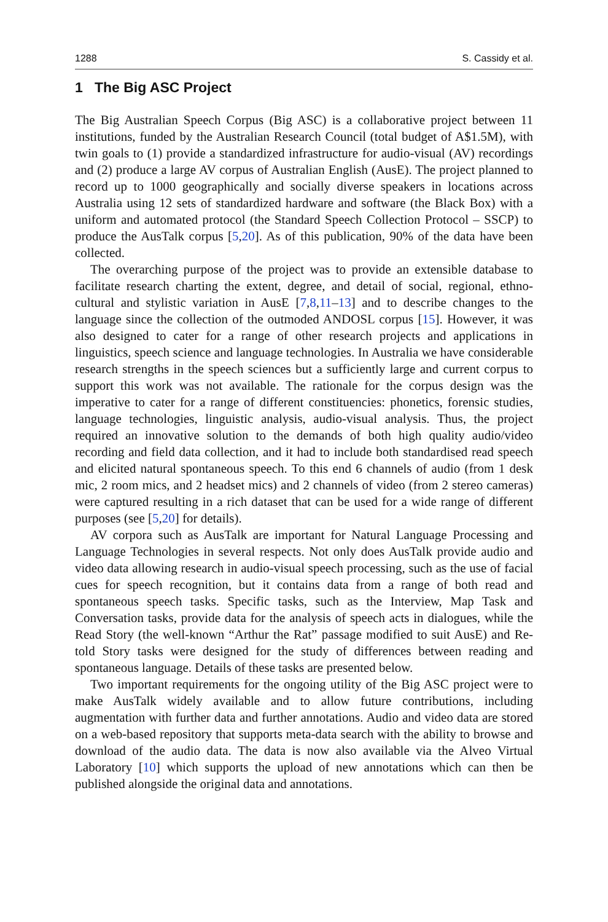1288 S. Cassidy et al.
1 The Big ASC Project
The Big Australian Speech Corpus (Big ASC) is a collaborative project between 11 institutions, funded by the Australian Research Council (total budget of A$1.5M), with twin goals to (1) provide a standardized infrastructure for audio-visual (AV) recordings and (2) produce a large AV corpus of Australian English (AusE). The project planned to record up to 1000 geographically and socially diverse speakers in locations across Australia using 12 sets of standardized hardware and software (the Black Box) with a uniform and automated protocol (the Standard Speech Collection Protocol – SSCP) to produce the AusTalk corpus [5,20]. As of this publication, 90% of the data have been collected.
The overarching purpose of the project was to provide an extensible database to facilitate research charting the extent, degree, and detail of social, regional, ethno-cultural and stylistic variation in AusE [7,8,11–13] and to describe changes to the language since the collection of the outmoded ANDOSL corpus [15]. However, it was also designed to cater for a range of other research projects and applications in linguistics, speech science and language technologies. In Australia we have considerable research strengths in the speech sciences but a sufficiently large and current corpus to support this work was not available. The rationale for the corpus design was the imperative to cater for a range of different constituencies: phonetics, forensic studies, language technologies, linguistic analysis, audio-visual analysis. Thus, the project required an innovative solution to the demands of both high quality audio/video recording and field data collection, and it had to include both standardised read speech and elicited natural spontaneous speech. To this end 6 channels of audio (from 1 desk mic, 2 room mics, and 2 headset mics) and 2 channels of video (from 2 stereo cameras) were captured resulting in a rich dataset that can be used for a wide range of different purposes (see [5,20] for details).
AV corpora such as AusTalk are important for Natural Language Processing and Language Technologies in several respects. Not only does AusTalk provide audio and video data allowing research in audio-visual speech processing, such as the use of facial cues for speech recognition, but it contains data from a range of both read and spontaneous speech tasks. Specific tasks, such as the Interview, Map Task and Conversation tasks, provide data for the analysis of speech acts in dialogues, while the Read Story (the well-known “Arthur the Rat” passage modified to suit AusE) and Re-told Story tasks were designed for the study of differences between reading and spontaneous language. Details of these tasks are presented below.
Two important requirements for the ongoing utility of the Big ASC project were to make AusTalk widely available and to allow future contributions, including augmentation with further data and further annotations. Audio and video data are stored on a web-based repository that supports meta-data search with the ability to browse and download of the audio data. The data is now also available via the Alveo Virtual Laboratory [10] which supports the upload of new annotations which can then be published alongside the original data and annotations.